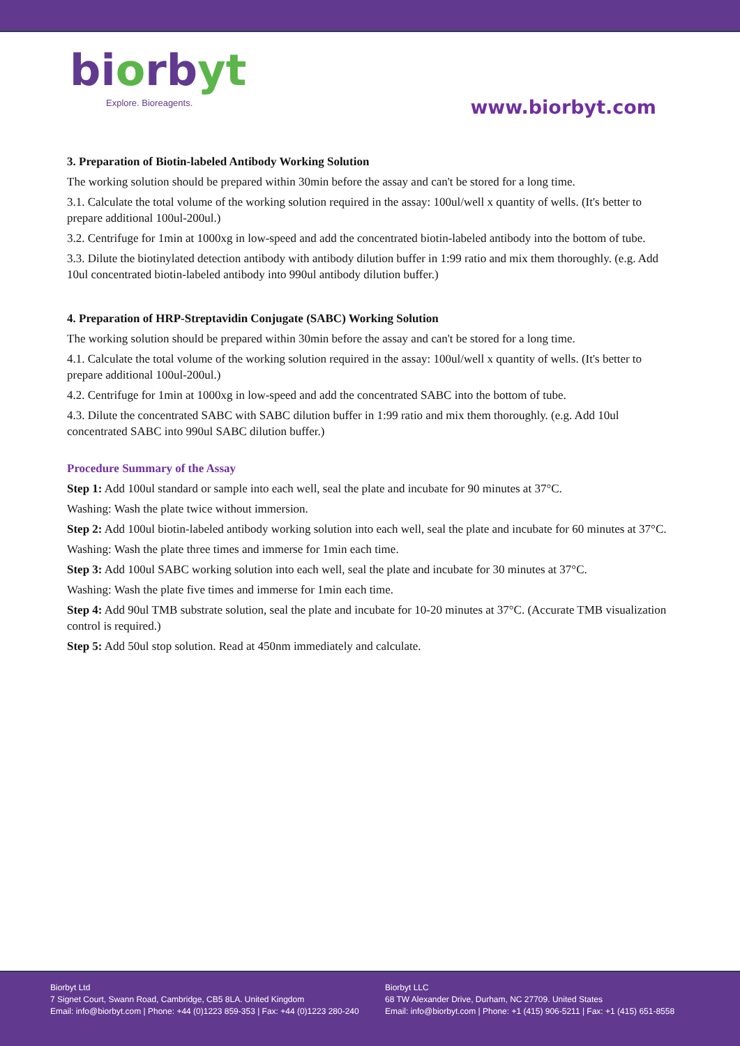biorbyt
Explore. Bioreagents.
www.biorbyt.com
3. Preparation of Biotin-labeled Antibody Working Solution
The working solution should be prepared within 30min before the assay and can't be stored for a long time.
3.1. Calculate the total volume of the working solution required in the assay: 100ul/well x quantity of wells. (It's better to prepare additional 100ul-200ul.)
3.2. Centrifuge for 1min at 1000xg in low-speed and add the concentrated biotin-labeled antibody into the bottom of tube.
3.3. Dilute the biotinylated detection antibody with antibody dilution buffer in 1:99 ratio and mix them thoroughly. (e.g. Add 10ul concentrated biotin-labeled antibody into 990ul antibody dilution buffer.)
4. Preparation of HRP-Streptavidin Conjugate (SABC) Working Solution
The working solution should be prepared within 30min before the assay and can't be stored for a long time.
4.1. Calculate the total volume of the working solution required in the assay: 100ul/well x quantity of wells. (It's better to prepare additional 100ul-200ul.)
4.2. Centrifuge for 1min at 1000xg in low-speed and add the concentrated SABC into the bottom of tube.
4.3. Dilute the concentrated SABC with SABC dilution buffer in 1:99 ratio and mix them thoroughly. (e.g. Add 10ul concentrated SABC into 990ul SABC dilution buffer.)
Procedure Summary of the Assay
Step 1: Add 100ul standard or sample into each well, seal the plate and incubate for 90 minutes at 37°C.
Washing: Wash the plate twice without immersion.
Step 2: Add 100ul biotin-labeled antibody working solution into each well, seal the plate and incubate for 60 minutes at 37°C.
Washing: Wash the plate three times and immerse for 1min each time.
Step 3: Add 100ul SABC working solution into each well, seal the plate and incubate for 30 minutes at 37°C.
Washing: Wash the plate five times and immerse for 1min each time.
Step 4: Add 90ul TMB substrate solution, seal the plate and incubate for 10-20 minutes at 37°C. (Accurate TMB visualization control is required.)
Step 5: Add 50ul stop solution. Read at 450nm immediately and calculate.
Biorbyt Ltd
7 Signet Court, Swann Road, Cambridge, CB5 8LA. United Kingdom
Email: info@biorbyt.com | Phone: +44 (0)1223 859-353 | Fax: +44 (0)1223 280-240
Biorbyt LLC
68 TW Alexander Drive, Durham, NC 27709. United States
Email: info@biorbyt.com | Phone: +1 (415) 906-5211 | Fax: +1 (415) 651-8558